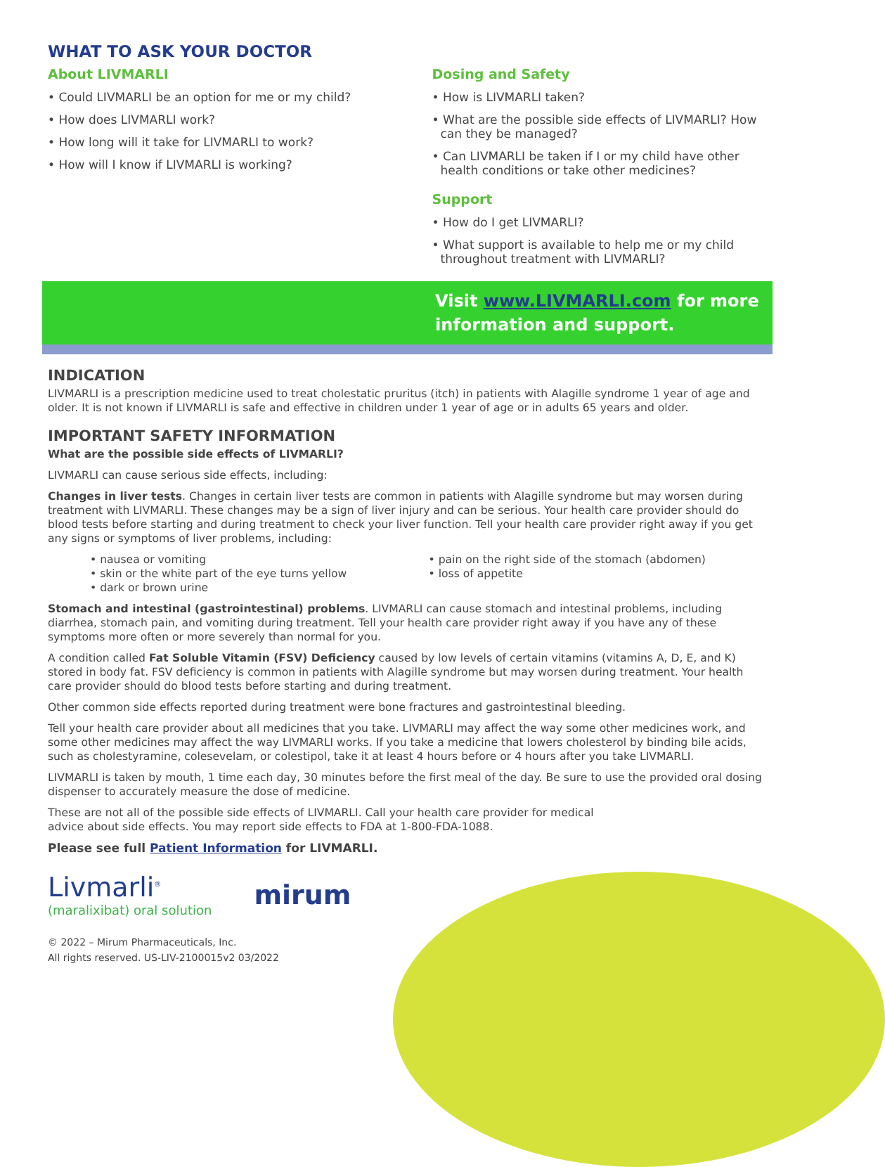WHAT TO ASK YOUR DOCTOR
About LIVMARLI
• Could LIVMARLI be an option for me or my child?
• How does LIVMARLI work?
• How long will it take for LIVMARLI to work?
• How will I know if LIVMARLI is working?
Dosing and Safety
• How is LIVMARLI taken?
• What are the possible side effects of LIVMARLI? How can they be managed?
• Can LIVMARLI be taken if I or my child have other health conditions or take other medicines?
Support
• How do I get LIVMARLI?
• What support is available to help me or my child throughout treatment with LIVMARLI?
Visit www.LIVMARLI.com for more information and support.
INDICATION
LIVMARLI is a prescription medicine used to treat cholestatic pruritus (itch) in patients with Alagille syndrome 1 year of age and older. It is not known if LIVMARLI is safe and effective in children under 1 year of age or in adults 65 years and older.
IMPORTANT SAFETY INFORMATION
What are the possible side effects of LIVMARLI?
LIVMARLI can cause serious side effects, including:
Changes in liver tests. Changes in certain liver tests are common in patients with Alagille syndrome but may worsen during treatment with LIVMARLI. These changes may be a sign of liver injury and can be serious. Your health care provider should do blood tests before starting and during treatment to check your liver function. Tell your health care provider right away if you get any signs or symptoms of liver problems, including:
• nausea or vomiting
• skin or the white part of the eye turns yellow
• dark or brown urine
• pain on the right side of the stomach (abdomen)
• loss of appetite
Stomach and intestinal (gastrointestinal) problems. LIVMARLI can cause stomach and intestinal problems, including diarrhea, stomach pain, and vomiting during treatment. Tell your health care provider right away if you have any of these symptoms more often or more severely than normal for you.
A condition called Fat Soluble Vitamin (FSV) Deficiency caused by low levels of certain vitamins (vitamins A, D, E, and K) stored in body fat. FSV deficiency is common in patients with Alagille syndrome but may worsen during treatment. Your health care provider should do blood tests before starting and during treatment.
Other common side effects reported during treatment were bone fractures and gastrointestinal bleeding.
Tell your health care provider about all medicines that you take. LIVMARLI may affect the way some other medicines work, and some other medicines may affect the way LIVMARLI works. If you take a medicine that lowers cholesterol by binding bile acids, such as cholestyramine, colesevelam, or colestipol, take it at least 4 hours before or 4 hours after you take LIVMARLI.
LIVMARLI is taken by mouth, 1 time each day, 30 minutes before the first meal of the day. Be sure to use the provided oral dosing dispenser to accurately measure the dose of medicine.
These are not all of the possible side effects of LIVMARLI. Call your health care provider for medical advice about side effects. You may report side effects to FDA at 1-800-FDA-1088.
Please see full Patient Information for LIVMARLI.
Livmarli<sup>®</sup>
(maralixibat) oral solution
mirum
© 2022 – Mirum Pharmaceuticals, Inc.
All rights reserved. US-LIV-2100015v2 03/2022